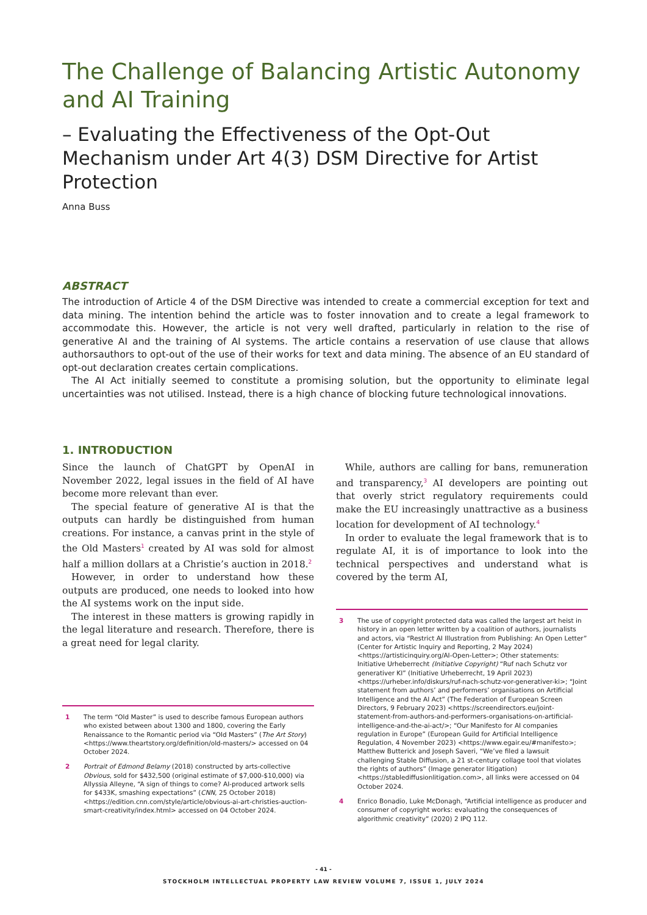The Challenge of Balancing Artistic Autonomy and AI Training
– Evaluating the Effectiveness of the Opt-Out Mechanism under Art 4(3) DSM Directive for Artist Protection
Anna Buss
ABSTRACT
The introduction of Article 4 of the DSM Directive was intended to create a commercial exception for text and data mining. The intention behind the article was to foster innovation and to create a legal framework to accommodate this. However, the article is not very well drafted, particularly in relation to the rise of generative AI and the training of AI systems. The article contains a reservation of use clause that allows authorsauthors to opt-out of the use of their works for text and data mining. The absence of an EU standard of opt-out declaration creates certain complications.
The AI Act initially seemed to constitute a promising solution, but the opportunity to eliminate legal uncertainties was not utilised. Instead, there is a high chance of blocking future technological innovations.
1. INTRODUCTION
Since the launch of ChatGPT by OpenAI in November 2022, legal issues in the field of AI have become more relevant than ever.
The special feature of generative AI is that the outputs can hardly be distinguished from human creations. For instance, a canvas print in the style of the Old Masters<sup>1</sup> created by AI was sold for almost half a million dollars at a Christie’s auction in 2018.<sup>2</sup>
However, in order to understand how these outputs are produced, one needs to looked into how the AI systems work on the input side.
The interest in these matters is growing rapidly in the legal literature and research. Therefore, there is a great need for legal clarity.
1 The term “Old Master” is used to describe famous European authors who existed between about 1300 and 1800, covering the Early Renaissance to the Romantic period via “Old Masters” (The Art Story) <https://www.theartstory.org/definition/old-masters/> accessed on 04 October 2024.
2 Portrait of Edmond Belamy (2018) constructed by arts-collective Obvious, sold for $432,500 (original estimate of $7,000-$10,000) via Allyssia Alleyne, “A sign of things to come? AI-produced artwork sells for $433K, smashing expectations” (CNN, 25 October 2018) <https://edition.cnn.com/style/article/obvious-ai-art-christies-auction-smart-creativity/index.html> accessed on 04 October 2024.
While, authors are calling for bans, remuneration and transparency,<sup>3</sup> AI developers are pointing out that overly strict regulatory requirements could make the EU increasingly unattractive as a business location for development of AI technology.<sup>4</sup>
In order to evaluate the legal framework that is to regulate AI, it is of importance to look into the technical perspectives and understand what is covered by the term AI,
3 The use of copyright protected data was called the largest art heist in history in an open letter written by a coalition of authors, journalists and actors, via “Restrict AI Illustration from Publishing: An Open Letter” (Center for Artistic Inquiry and Reporting, 2 May 2024) <https://artisticinquiry.org/AI-Open-Letter>; Other statements: Initiative Urheberrecht (Initiative Copyright) “Ruf nach Schutz vor generativer KI” (Initiative Urheberrecht, 19 April 2023) <https://urheber.info/diskurs/ruf-nach-schutz-vor-generativer-ki>; “Joint statement from authors’ and performers’ organisations on Artificial Intelligence and the AI Act” (The Federation of European Screen Directors, 9 February 2023) <https://screendirectors.eu/joint-statement-from-authors-and-performers-organisations-on-artificial-intelligence-and-the-ai-act/>; “Our Manifesto for AI companies regulation in Europe” (European Guild for Artificial Intelligence Regulation, 4 November 2023) <https://www.egair.eu/#manifesto>; Matthew Butterick and Joseph Saveri, “We’ve filed a lawsuit challenging Stable Diffusion, a 21 st-century collage tool that violates the rights of authors” (Image generator litigation) <https://stablediffusionlitigation.com>, all links were accessed on 04 October 2024.
4 Enrico Bonadio, Luke McDonagh, “Artificial intelligence as producer and consumer of copyright works: evaluating the consequences of algorithmic creativity” (2020) 2 IPQ 112.
- 41 -
STOCKHOLM INTELLECTUAL PROPERTY LAW REVIEW VOLUME 7, ISSUE 1, JULY 2024